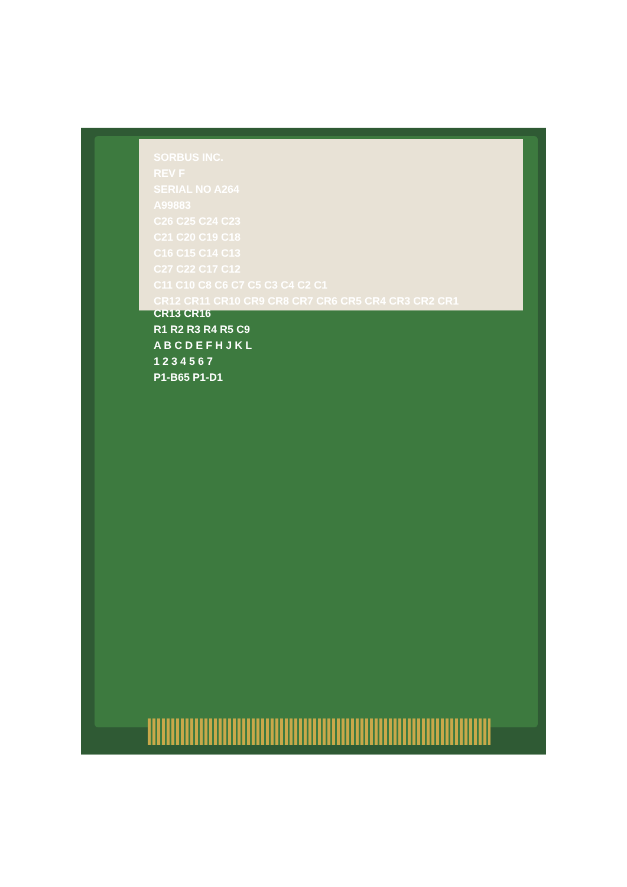SORBUS INC.
REV F
SERIAL NO A264
A99883
C26 C25 C24 C23
C21 C20 C19 C18
C16 C15 C14 C13
C27 C22 C17 C12
C11 C10 C8 C6 C7 C5 C3 C4 C2 C1
CR12 CR11 CR10 CR9 CR8 CR7 CR6 CR5 CR4 CR3 CR2 CR1 CR13 CR16
R1 R2 R3 R4 R5 C9
A B C D E F H J K L
1 2 3 4 5 6 7
P1-B65 P1-D1